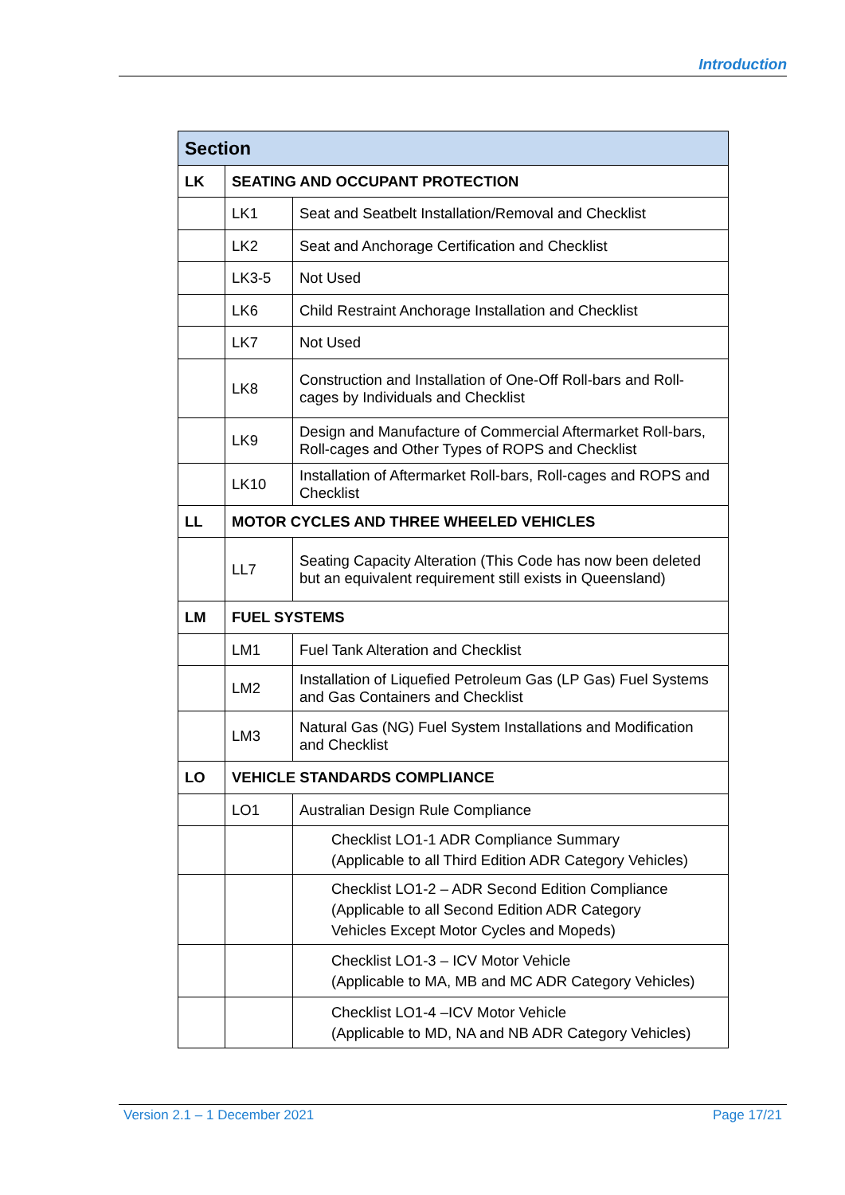Introduction
| Section | | |
| --- | --- | --- |
| LK | SEATING AND OCCUPANT PROTECTION | |
| | LK1 | Seat and Seatbelt Installation/Removal and Checklist |
| | LK2 | Seat and Anchorage Certification and Checklist |
| | LK3-5 | Not Used |
| | LK6 | Child Restraint Anchorage Installation and Checklist |
| | LK7 | Not Used |
| | LK8 | Construction and Installation of One-Off Roll-bars and Roll-cages by Individuals and Checklist |
| | LK9 | Design and Manufacture of Commercial Aftermarket Roll-bars, Roll-cages and Other Types of ROPS and Checklist |
| | LK10 | Installation of Aftermarket Roll-bars, Roll-cages and ROPS and Checklist |
| LL | MOTOR CYCLES AND THREE WHEELED VEHICLES | |
| | LL7 | Seating Capacity Alteration (This Code has now been deleted but an equivalent requirement still exists in Queensland) |
| LM | FUEL SYSTEMS | |
| | LM1 | Fuel Tank Alteration and Checklist |
| | LM2 | Installation of Liquefied Petroleum Gas (LP Gas) Fuel Systems and Gas Containers and Checklist |
| | LM3 | Natural Gas (NG) Fuel System Installations and Modification and Checklist |
| LO | VEHICLE STANDARDS COMPLIANCE | |
| | LO1 | Australian Design Rule Compliance |
| | | Checklist LO1-1 ADR Compliance Summary (Applicable to all Third Edition ADR Category Vehicles) |
| | | Checklist LO1-2 – ADR Second Edition Compliance (Applicable to all Second Edition ADR Category Vehicles Except Motor Cycles and Mopeds) |
| | | Checklist LO1-3 – ICV Motor Vehicle (Applicable to MA, MB and MC ADR Category Vehicles) |
| | | Checklist LO1-4 –ICV Motor Vehicle (Applicable to MD, NA and NB ADR Category Vehicles) |
Version 2.1 – 1 December 2021 Page 17/21